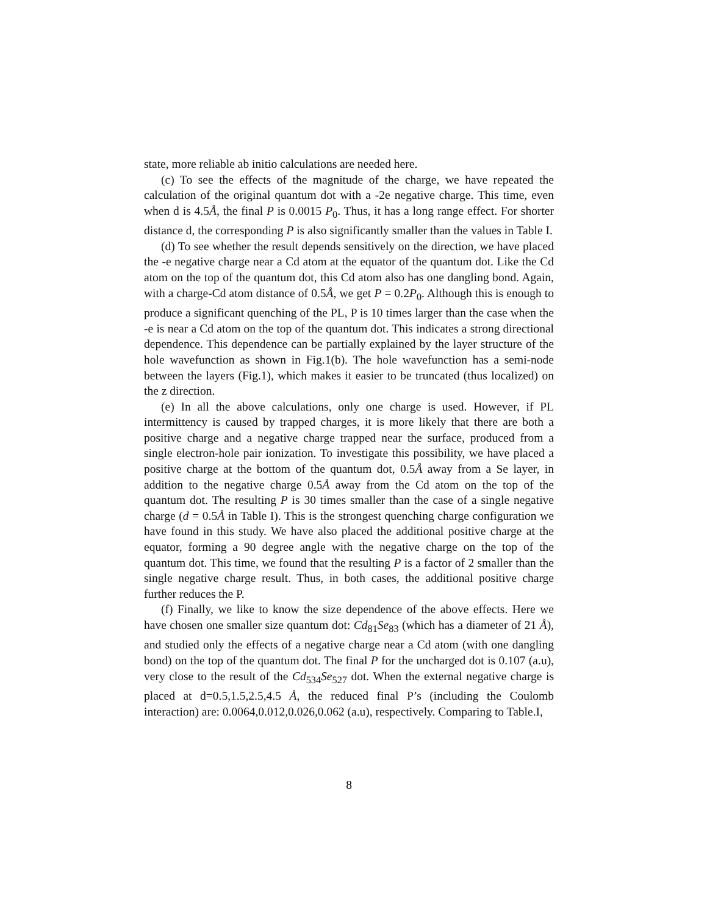state, more reliable ab initio calculations are needed here.
(c) To see the effects of the magnitude of the charge, we have repeated the calculation of the original quantum dot with a -2e negative charge. This time, even when d is 4.5Å, the final P is 0.0015 P<sub>0</sub>. Thus, it has a long range effect. For shorter distance d, the corresponding P is also significantly smaller than the values in Table I.
(d) To see whether the result depends sensitively on the direction, we have placed the -e negative charge near a Cd atom at the equator of the quantum dot. Like the Cd atom on the top of the quantum dot, this Cd atom also has one dangling bond. Again, with a charge-Cd atom distance of 0.5Å, we get P = 0.2P<sub>0</sub>. Although this is enough to produce a significant quenching of the PL, P is 10 times larger than the case when the -e is near a Cd atom on the top of the quantum dot. This indicates a strong directional dependence. This dependence can be partially explained by the layer structure of the hole wavefunction as shown in Fig.1(b). The hole wavefunction has a semi-node between the layers (Fig.1), which makes it easier to be truncated (thus localized) on the z direction.
(e) In all the above calculations, only one charge is used. However, if PL intermittency is caused by trapped charges, it is more likely that there are both a positive charge and a negative charge trapped near the surface, produced from a single electron-hole pair ionization. To investigate this possibility, we have placed a positive charge at the bottom of the quantum dot, 0.5Å away from a Se layer, in addition to the negative charge 0.5Å away from the Cd atom on the top of the quantum dot. The resulting P is 30 times smaller than the case of a single negative charge (d = 0.5Å in Table I). This is the strongest quenching charge configuration we have found in this study. We have also placed the additional positive charge at the equator, forming a 90 degree angle with the negative charge on the top of the quantum dot. This time, we found that the resulting P is a factor of 2 smaller than the single negative charge result. Thus, in both cases, the additional positive charge further reduces the P.
(f) Finally, we like to know the size dependence of the above effects. Here we have chosen one smaller size quantum dot: Cd<sub>81</sub>Se<sub>83</sub> (which has a diameter of 21 Å), and studied only the effects of a negative charge near a Cd atom (with one dangling bond) on the top of the quantum dot. The final P for the uncharged dot is 0.107 (a.u), very close to the result of the Cd<sub>534</sub>Se<sub>527</sub> dot. When the external negative charge is placed at d=0.5,1.5,2.5,4.5 Å, the reduced final P’s (including the Coulomb interaction) are: 0.0064,0.012,0.026,0.062 (a.u), respectively. Comparing to Table.I,
8